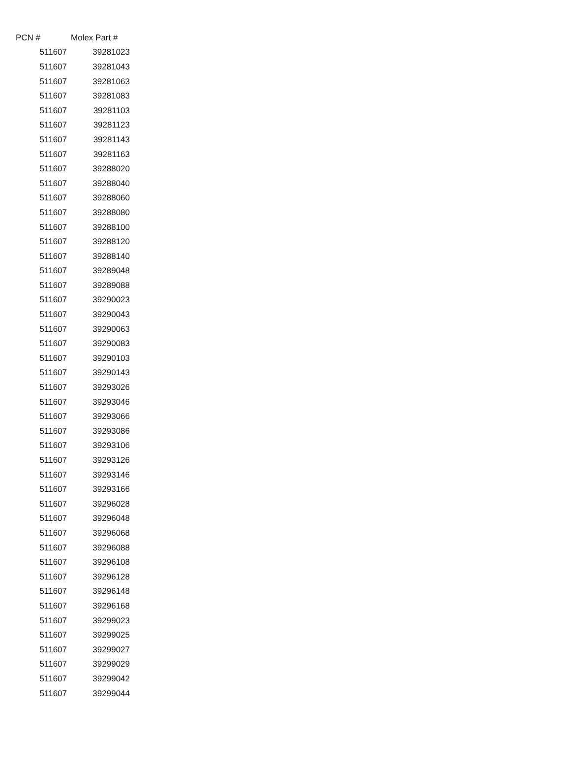| PCN # | Molex Part # |
| --- | --- |
| 511607 | 39281023 |
| 511607 | 39281043 |
| 511607 | 39281063 |
| 511607 | 39281083 |
| 511607 | 39281103 |
| 511607 | 39281123 |
| 511607 | 39281143 |
| 511607 | 39281163 |
| 511607 | 39288020 |
| 511607 | 39288040 |
| 511607 | 39288060 |
| 511607 | 39288080 |
| 511607 | 39288100 |
| 511607 | 39288120 |
| 511607 | 39288140 |
| 511607 | 39289048 |
| 511607 | 39289088 |
| 511607 | 39290023 |
| 511607 | 39290043 |
| 511607 | 39290063 |
| 511607 | 39290083 |
| 511607 | 39290103 |
| 511607 | 39290143 |
| 511607 | 39293026 |
| 511607 | 39293046 |
| 511607 | 39293066 |
| 511607 | 39293086 |
| 511607 | 39293106 |
| 511607 | 39293126 |
| 511607 | 39293146 |
| 511607 | 39293166 |
| 511607 | 39296028 |
| 511607 | 39296048 |
| 511607 | 39296068 |
| 511607 | 39296088 |
| 511607 | 39296108 |
| 511607 | 39296128 |
| 511607 | 39296148 |
| 511607 | 39296168 |
| 511607 | 39299023 |
| 511607 | 39299025 |
| 511607 | 39299027 |
| 511607 | 39299029 |
| 511607 | 39299042 |
| 511607 | 39299044 |